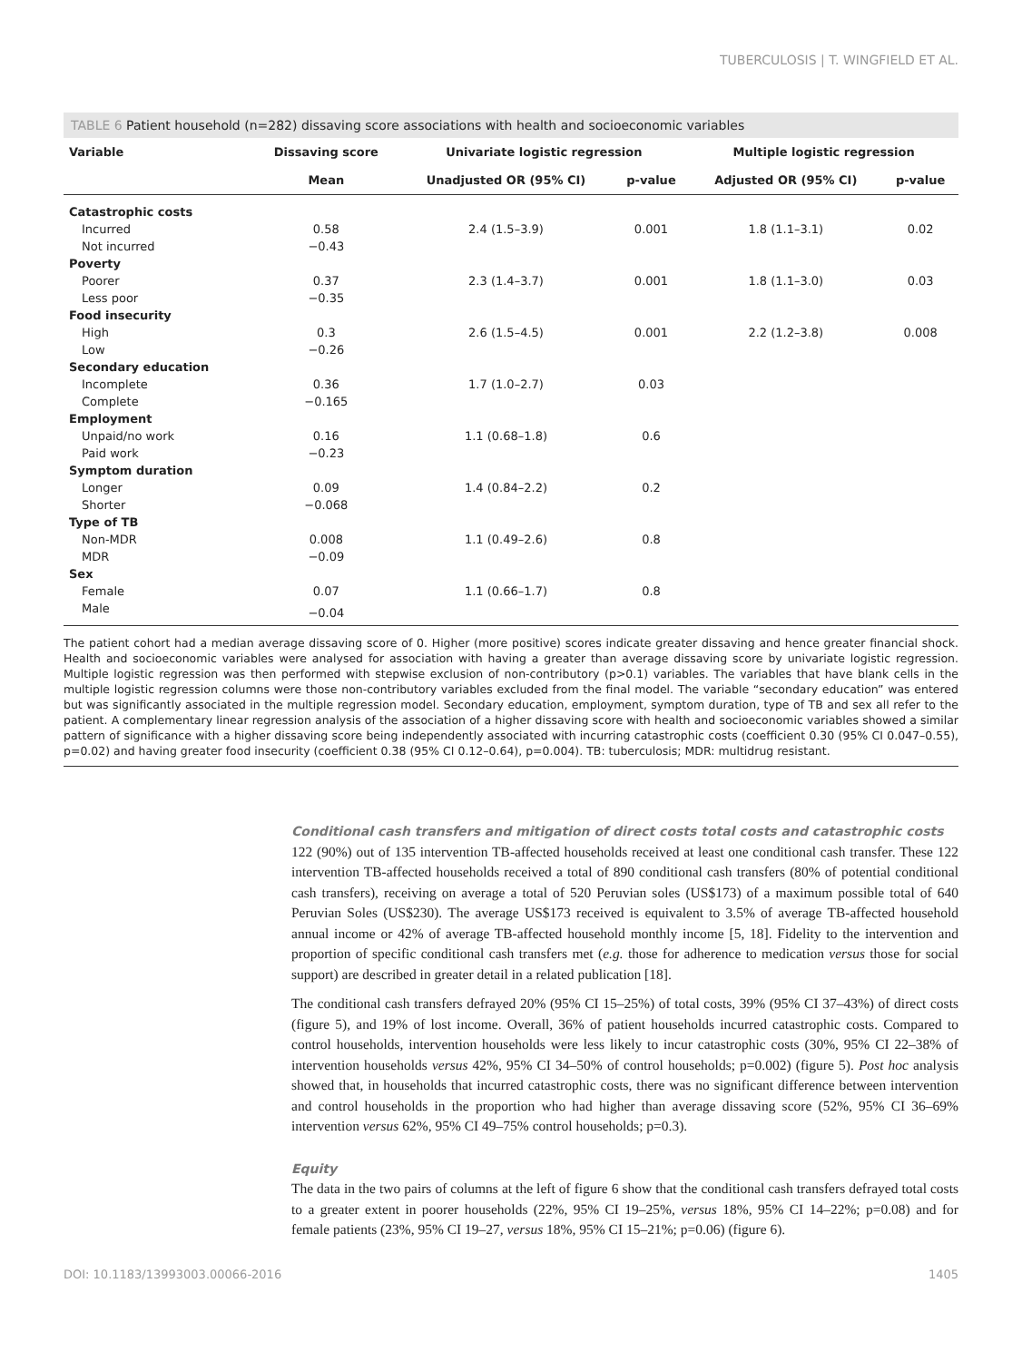TUBERCULOSIS | T. WINGFIELD ET AL.
TABLE 6 Patient household (n=282) dissaving score associations with health and socioeconomic variables
| Variable | Dissaving score | Univariate logistic regression | | Multiple logistic regression | |
| --- | --- | --- | --- | --- | --- |
| | Mean | Unadjusted OR (95% CI) | p-value | Adjusted OR (95% CI) | p-value |
| Catastrophic costs | | | | | |
| Incurred | 0.58 | 2.4 (1.5–3.9) | 0.001 | 1.8 (1.1–3.1) | 0.02 |
| Not incurred | −0.43 | | | | |
| Poverty | | | | | |
| Poorer | 0.37 | 2.3 (1.4–3.7) | 0.001 | 1.8 (1.1–3.0) | 0.03 |
| Less poor | −0.35 | | | | |
| Food insecurity | | | | | |
| High | 0.3 | 2.6 (1.5–4.5) | 0.001 | 2.2 (1.2–3.8) | 0.008 |
| Low | −0.26 | | | | |
| Secondary education | | | | | |
| Incomplete | 0.36 | 1.7 (1.0–2.7) | 0.03 | | |
| Complete | −0.165 | | | | |
| Employment | | | | | |
| Unpaid/no work | 0.16 | 1.1 (0.68–1.8) | 0.6 | | |
| Paid work | −0.23 | | | | |
| Symptom duration | | | | | |
| Longer | 0.09 | 1.4 (0.84–2.2) | 0.2 | | |
| Shorter | −0.068 | | | | |
| Type of TB | | | | | |
| Non-MDR | 0.008 | 1.1 (0.49–2.6) | 0.8 | | |
| MDR | −0.09 | | | | |
| Sex | | | | | |
| Female | 0.07 | 1.1 (0.66–1.7) | 0.8 | | |
| Male | −0.04 | | | | |
The patient cohort had a median average dissaving score of 0. Higher (more positive) scores indicate greater dissaving and hence greater financial shock. Health and socioeconomic variables were analysed for association with having a greater than average dissaving score by univariate logistic regression. Multiple logistic regression was then performed with stepwise exclusion of non-contributory (p>0.1) variables. The variables that have blank cells in the multiple logistic regression columns were those non-contributory variables excluded from the final model. The variable “secondary education” was entered but was significantly associated in the multiple regression model. Secondary education, employment, symptom duration, type of TB and sex all refer to the patient. A complementary linear regression analysis of the association of a higher dissaving score with health and socioeconomic variables showed a similar pattern of significance with a higher dissaving score being independently associated with incurring catastrophic costs (coefficient 0.30 (95% CI 0.047–0.55), p=0.02) and having greater food insecurity (coefficient 0.38 (95% CI 0.12–0.64), p=0.004). TB: tuberculosis; MDR: multidrug resistant.
Conditional cash transfers and mitigation of direct costs total costs and catastrophic costs
122 (90%) out of 135 intervention TB-affected households received at least one conditional cash transfer. These 122 intervention TB-affected households received a total of 890 conditional cash transfers (80% of potential conditional cash transfers), receiving on average a total of 520 Peruvian soles (US$173) of a maximum possible total of 640 Peruvian Soles (US$230). The average US$173 received is equivalent to 3.5% of average TB-affected household annual income or 42% of average TB-affected household monthly income [5, 18]. Fidelity to the intervention and proportion of specific conditional cash transfers met (e.g. those for adherence to medication versus those for social support) are described in greater detail in a related publication [18].
The conditional cash transfers defrayed 20% (95% CI 15–25%) of total costs, 39% (95% CI 37–43%) of direct costs (figure 5), and 19% of lost income. Overall, 36% of patient households incurred catastrophic costs. Compared to control households, intervention households were less likely to incur catastrophic costs (30%, 95% CI 22–38% of intervention households versus 42%, 95% CI 34–50% of control households; p=0.002) (figure 5). Post hoc analysis showed that, in households that incurred catastrophic costs, there was no significant difference between intervention and control households in the proportion who had higher than average dissaving score (52%, 95% CI 36–69% intervention versus 62%, 95% CI 49–75% control households; p=0.3).
Equity
The data in the two pairs of columns at the left of figure 6 show that the conditional cash transfers defrayed total costs to a greater extent in poorer households (22%, 95% CI 19–25%, versus 18%, 95% CI 14–22%; p=0.08) and for female patients (23%, 95% CI 19–27, versus 18%, 95% CI 15–21%; p=0.06) (figure 6).
DOI: 10.1183/13993003.00066-2016 1405